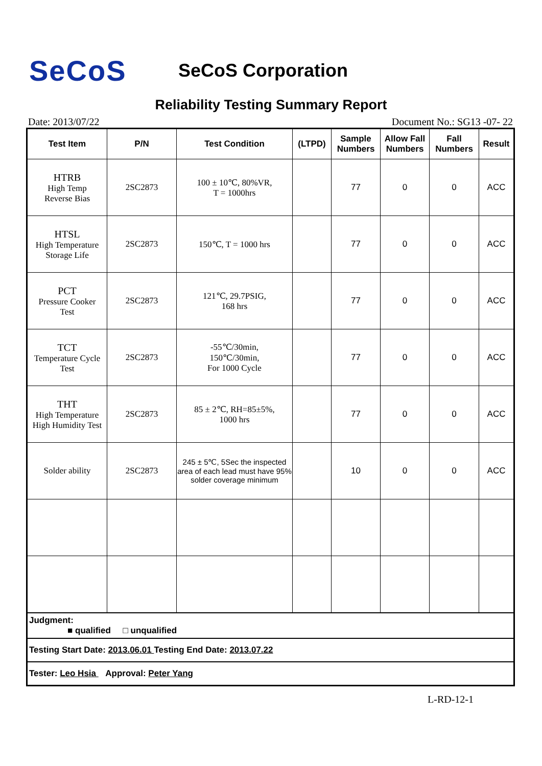SeCoS
SeCoS Corporation
Reliability Testing Summary Report
Date: 2013/07/22 Document No.: SG13 -07- 22
| Test Item | P/N | Test Condition | (LTPD) | Sample Numbers | Allow Fall Numbers | Fall Numbers | Result |
| --- | --- | --- | --- | --- | --- | --- | --- |
| HTRB High Temp Reverse Bias | 2SC2873 | 100 ± 10℃, 80%VR, T = 1000hrs | | 77 | 0 | 0 | ACC |
| HTSL High Temperature Storage Life | 2SC2873 | 150℃, T = 1000 hrs | | 77 | 0 | 0 | ACC |
| PCT Pressure Cooker Test | 2SC2873 | 121℃, 29.7PSIG, 168 hrs | | 77 | 0 | 0 | ACC |
| TCT Temperature Cycle Test | 2SC2873 | -55℃/30min, 150℃/30min, For 1000 Cycle | | 77 | 0 | 0 | ACC |
| THT High Temperature High Humidity Test | 2SC2873 | 85 ± 2℃, RH=85±5%, 1000 hrs | | 77 | 0 | 0 | ACC |
| Solder ability | 2SC2873 | 245 ± 5℃, 5Sec the inspected area of each lead must have 95% solder coverage minimum | | 10 | 0 | 0 | ACC |
| Judgment: ■ qualified □ unqualified | | | | | | | |
| Testing Start Date: 2013.06.01 Testing End Date: 2013.07.22 | | | | | | | |
| Tester: Leo Hsia Approval: Peter Yang | | | | | | | |
L-RD-12-1